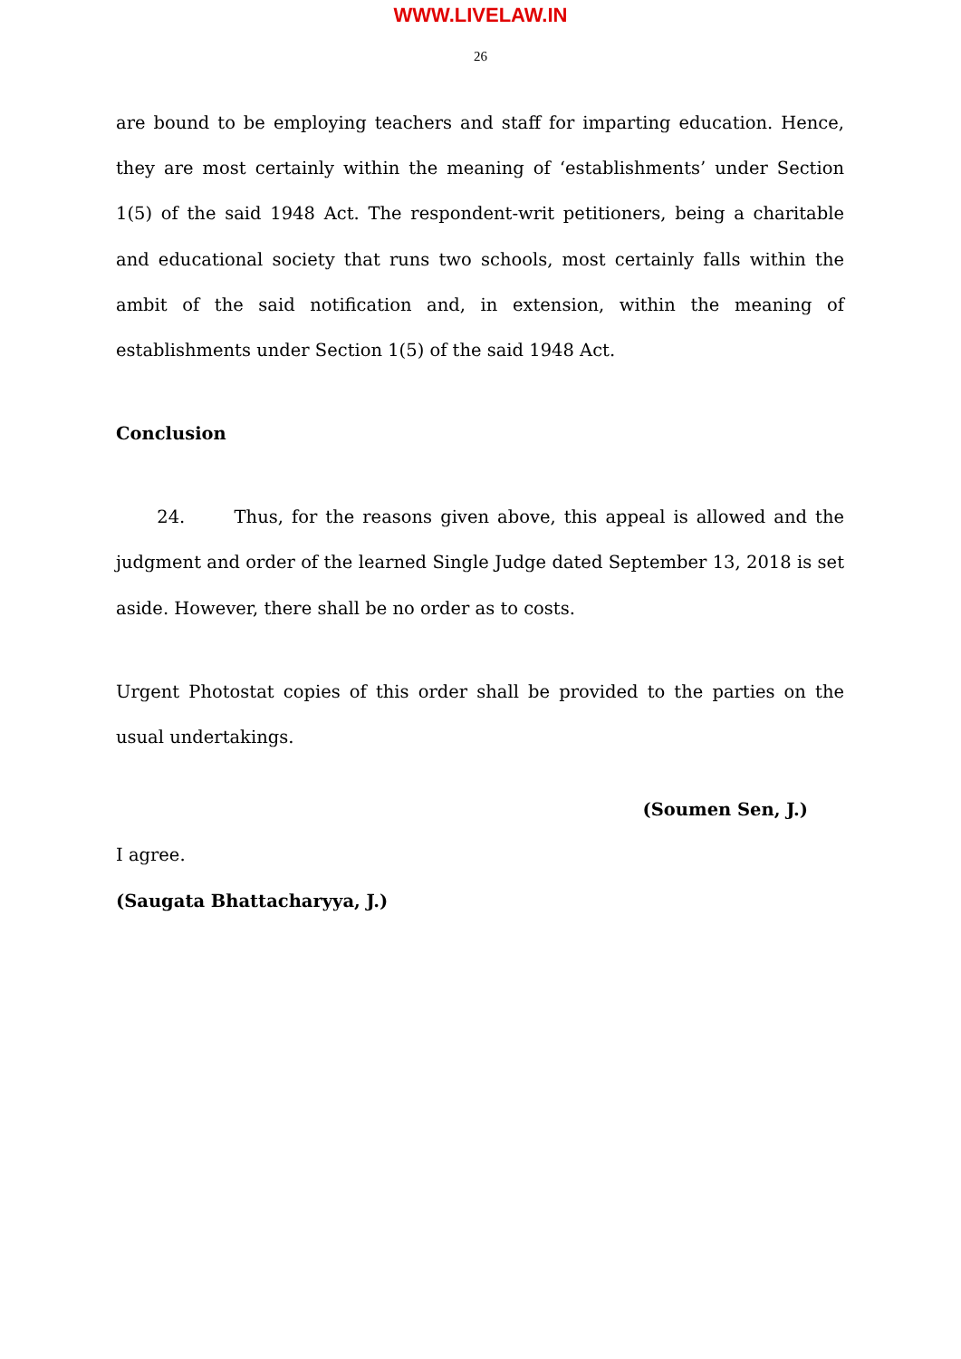WWW.LIVELAW.IN
26
are bound to be employing teachers and staff for imparting education. Hence, they are most certainly within the meaning of ‘establishments’ under Section 1(5) of the said 1948 Act. The respondent-writ petitioners, being a charitable and educational society that runs two schools, most certainly falls within the ambit of the said notification and, in extension, within the meaning of establishments under Section 1(5) of the said 1948 Act.
Conclusion
24. Thus, for the reasons given above, this appeal is allowed and the judgment and order of the learned Single Judge dated September 13, 2018 is set aside. However, there shall be no order as to costs.
Urgent Photostat copies of this order shall be provided to the parties on the usual undertakings.
(Soumen Sen, J.)
I agree.
(Saugata Bhattacharyya, J.)